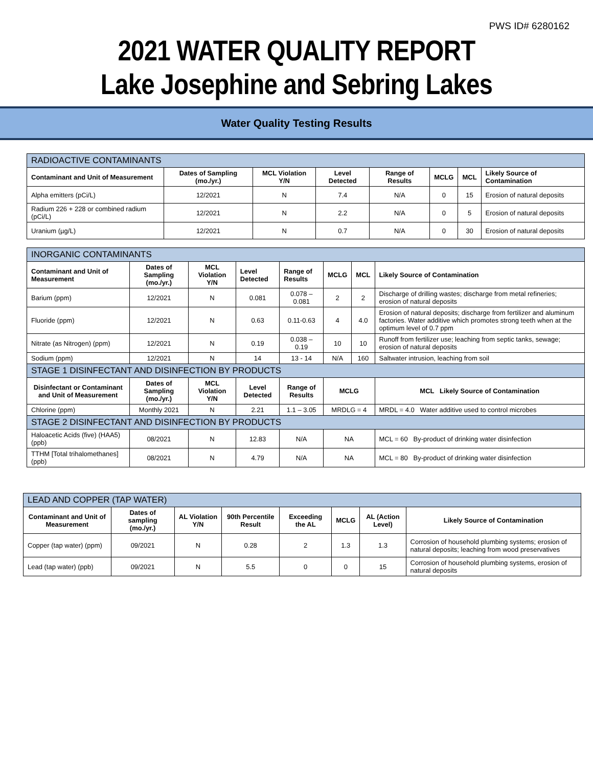PWS ID# 6280162
2021 WATER QUALITY REPORT
Lake Josephine and Sebring Lakes
Water Quality Testing Results
| RADIOACTIVE CONTAMINANTS | | | | | | | |
| --- | --- | --- | --- | --- | --- | --- | --- |
| Contaminant and Unit of Measurement | Dates of Sampling (mo./yr.) | MCL Violation Y/N | Level Detected | Range of Results | MCLG | MCL | Likely Source of Contamination |
| Alpha emitters (pCi/L) | 12/2021 | N | 7.4 | N/A | 0 | 15 | Erosion of natural deposits |
| Radium 226 + 228 or combined radium (pCi/L) | 12/2021 | N | 2.2 | N/A | 0 | 5 | Erosion of natural deposits |
| Uranium (µg/L) | 12/2021 | N | 0.7 | N/A | 0 | 30 | Erosion of natural deposits |
| INORGANIC CONTAMINANTS | | | | | | | |
| --- | --- | --- | --- | --- | --- | --- | --- |
| Contaminant and Unit of Measurement | Dates of Sampling (mo./yr.) | MCL Violation Y/N | Level Detected | Range of Results | MCLG | MCL | Likely Source of Contamination |
| Barium (ppm) | 12/2021 | N | 0.081 | 0.078 – 0.081 | 2 | 2 | Discharge of drilling wastes; discharge from metal refineries; erosion of natural deposits |
| Fluoride (ppm) | 12/2021 | N | 0.63 | 0.11-0.63 | 4 | 4.0 | Erosion of natural deposits; discharge from fertilizer and aluminum factories. Water additive which promotes strong teeth when at the optimum level of 0.7 ppm |
| Nitrate (as Nitrogen) (ppm) | 12/2021 | N | 0.19 | 0.038 – 0.19 | 10 | 10 | Runoff from fertilizer use; leaching from septic tanks, sewage; erosion of natural deposits |
| Sodium (ppm) | 12/2021 | N | 14 | 13 - 14 | N/A | 160 | Saltwater intrusion, leaching from soil |
| STAGE 1 DISINFECTANT AND DISINFECTION BY PRODUCTS | | | | | | | |
| Disinfectant or Contaminant and Unit of Measurement | Dates of Sampling (mo./yr.) | MCL Violation Y/N | Level Detected | Range of Results | MCLG | | MCL Likely Source of Contamination |
| Chlorine (ppm) | Monthly 2021 | N | 2.21 | 1.1 – 3.05 | MRDLG = 4 | | MRDL = 4.0 Water additive used to control microbes |
| STAGE 2 DISINFECTANT AND DISINFECTION BY PRODUCTS | | | | | | | |
| Haloacetic Acids (five) (HAA5) (ppb) | 08/2021 | N | 12.83 | N/A | NA | | MCL = 60 By-product of drinking water disinfection |
| TTHM [Total trihalomethanes] (ppb) | 08/2021 | N | 4.79 | N/A | NA | | MCL = 80 By-product of drinking water disinfection |
| LEAD AND COPPER (TAP WATER) | | | | | | | |
| --- | --- | --- | --- | --- | --- | --- | --- |
| Contaminant and Unit of Measurement | Dates of sampling (mo./yr.) | AL Violation Y/N | 90th Percentile Result | Exceeding the AL | MCLG | AL (Action Level) | Likely Source of Contamination |
| Copper (tap water) (ppm) | 09/2021 | N | 0.28 | 2 | 1.3 | 1.3 | Corrosion of household plumbing systems; erosion of natural deposits; leaching from wood preservatives |
| Lead (tap water) (ppb) | 09/2021 | N | 5.5 | 0 | 0 | 15 | Corrosion of household plumbing systems, erosion of natural deposits |